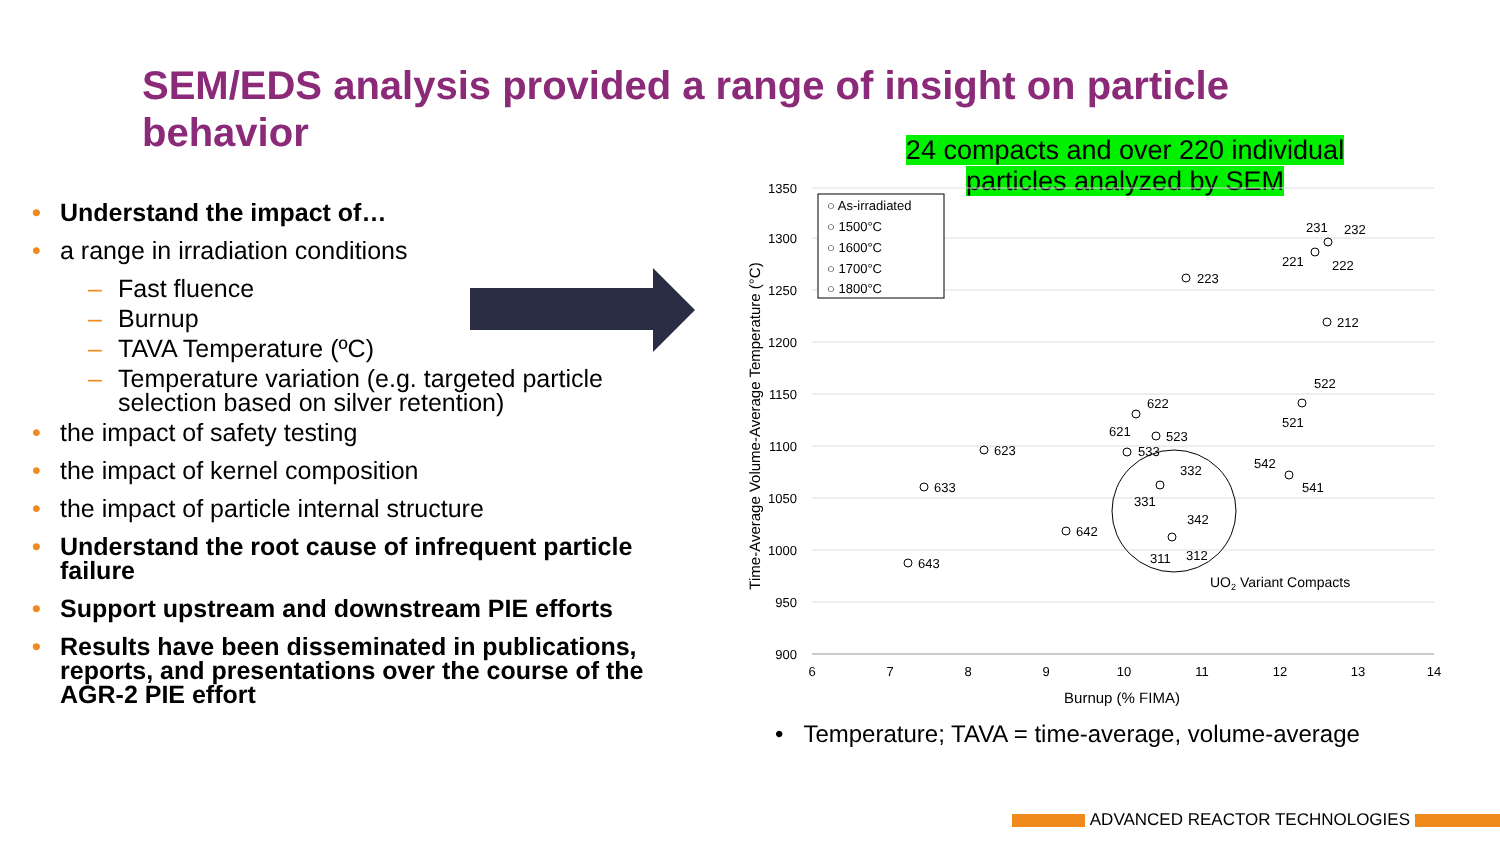SEM/EDS analysis provided a range of insight on particle behavior
• Understand the impact of…
• a range in irradiation conditions
– Fast fluence
– Burnup
– TAVA Temperature (ºC)
– Temperature variation (e.g. targeted particle selection based on silver retention)
• the impact of safety testing
• the impact of kernel composition
• the impact of particle internal structure
• Understand the root cause of infrequent particle failure
• Support upstream and downstream PIE efforts
• Results have been disseminated in publications, reports, and presentations over the course of the AGR-2 PIE effort
24 compacts and over 220 individual particles analyzed by SEM
1350
1300
1250
1200
1150
1100
1050
1000
950
900
6
7
8
9
10
11
12
13
14
Burnup (% FIMA)
Time-Average Volume-Average Temperature (°C)
○ As-irradiated
○ 1500°C
○ 1600°C
○ 1700°C
○ 1800°C
223
212
231
232
221
222
622
621
523
533
623
633
643
642
522
521
542
541
332
331
342
311
312
UO2 Variant Compacts
• Temperature; TAVA = time-average, volume-average
ADVANCED REACTOR TECHNOLOGIES